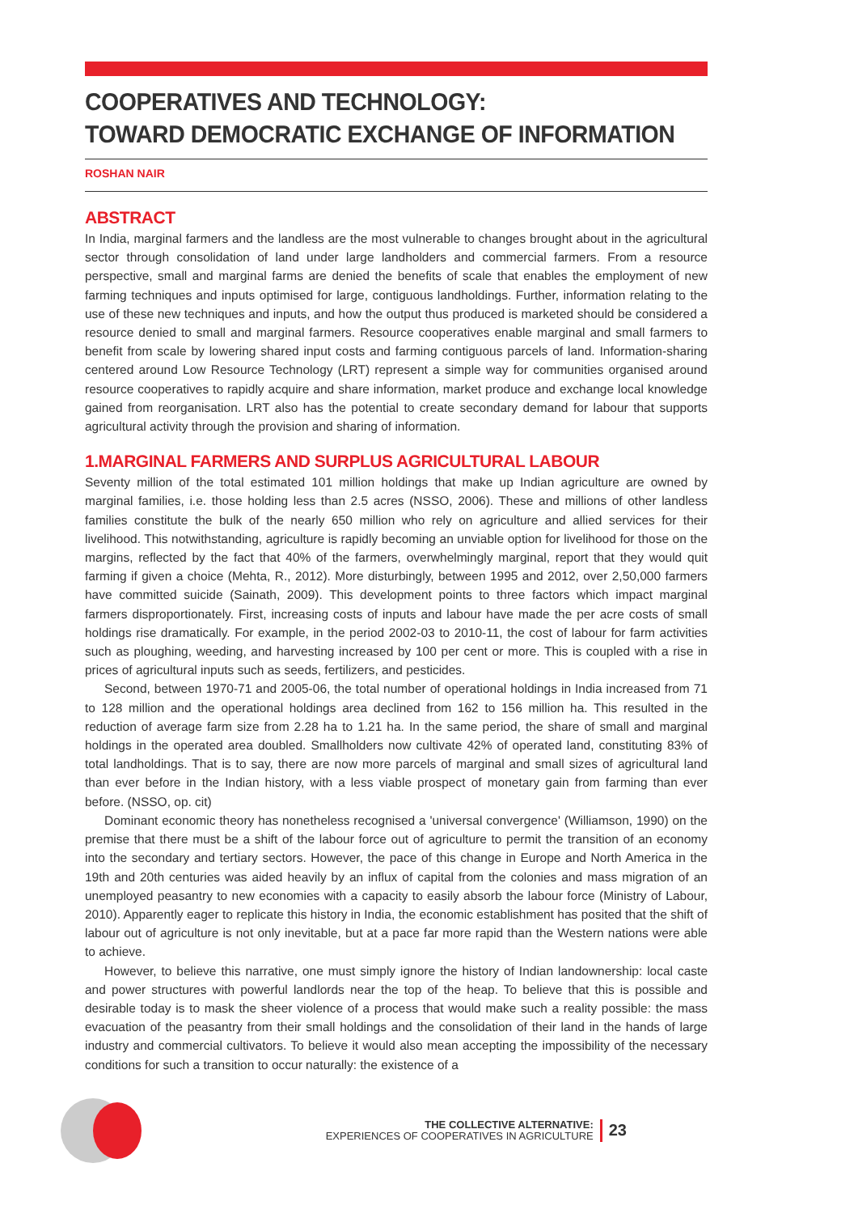COOPERATIVES AND TECHNOLOGY:
TOWARD DEMOCRATIC EXCHANGE OF INFORMATION
ROSHAN NAIR
ABSTRACT
In India, marginal farmers and the landless are the most vulnerable to changes brought about in the agricultural sector through consolidation of land under large landholders and commercial farmers. From a resource perspective, small and marginal farms are denied the benefits of scale that enables the employment of new farming techniques and inputs optimised for large, contiguous landholdings. Further, information relating to the use of these new techniques and inputs, and how the output thus produced is marketed should be considered a resource denied to small and marginal farmers. Resource cooperatives enable marginal and small farmers to benefit from scale by lowering shared input costs and farming contiguous parcels of land. Information-sharing centered around Low Resource Technology (LRT) represent a simple way for communities organised around resource cooperatives to rapidly acquire and share information, market produce and exchange local knowledge gained from reorganisation. LRT also has the potential to create secondary demand for labour that supports agricultural activity through the provision and sharing of information.
1.MARGINAL FARMERS AND SURPLUS AGRICULTURAL LABOUR
Seventy million of the total estimated 101 million holdings that make up Indian agriculture are owned by marginal families, i.e. those holding less than 2.5 acres (NSSO, 2006). These and millions of other landless families constitute the bulk of the nearly 650 million who rely on agriculture and allied services for their livelihood. This notwithstanding, agriculture is rapidly becoming an unviable option for livelihood for those on the margins, reflected by the fact that 40% of the farmers, overwhelmingly marginal, report that they would quit farming if given a choice (Mehta, R., 2012). More disturbingly, between 1995 and 2012, over 2,50,000 farmers have committed suicide (Sainath, 2009). This development points to three factors which impact marginal farmers disproportionately. First, increasing costs of inputs and labour have made the per acre costs of small holdings rise dramatically. For example, in the period 2002-03 to 2010-11, the cost of labour for farm activities such as ploughing, weeding, and harvesting increased by 100 per cent or more. This is coupled with a rise in prices of agricultural inputs such as seeds, fertilizers, and pesticides.
Second, between 1970-71 and 2005-06, the total number of operational holdings in India increased from 71 to 128 million and the operational holdings area declined from 162 to 156 million ha. This resulted in the reduction of average farm size from 2.28 ha to 1.21 ha. In the same period, the share of small and marginal holdings in the operated area doubled. Smallholders now cultivate 42% of operated land, constituting 83% of total landholdings. That is to say, there are now more parcels of marginal and small sizes of agricultural land than ever before in the Indian history, with a less viable prospect of monetary gain from farming than ever before. (NSSO, op. cit)
Dominant economic theory has nonetheless recognised a 'universal convergence' (Williamson, 1990) on the premise that there must be a shift of the labour force out of agriculture to permit the transition of an economy into the secondary and tertiary sectors. However, the pace of this change in Europe and North America in the 19th and 20th centuries was aided heavily by an influx of capital from the colonies and mass migration of an unemployed peasantry to new economies with a capacity to easily absorb the labour force (Ministry of Labour, 2010). Apparently eager to replicate this history in India, the economic establishment has posited that the shift of labour out of agriculture is not only inevitable, but at a pace far more rapid than the Western nations were able to achieve.
However, to believe this narrative, one must simply ignore the history of Indian landownership: local caste and power structures with powerful landlords near the top of the heap. To believe that this is possible and desirable today is to mask the sheer violence of a process that would make such a reality possible: the mass evacuation of the peasantry from their small holdings and the consolidation of their land in the hands of large industry and commercial cultivators. To believe it would also mean accepting the impossibility of the necessary conditions for such a transition to occur naturally: the existence of a
THE COLLECTIVE ALTERNATIVE:
EXPERIENCES OF COOPERATIVES IN AGRICULTURE
23